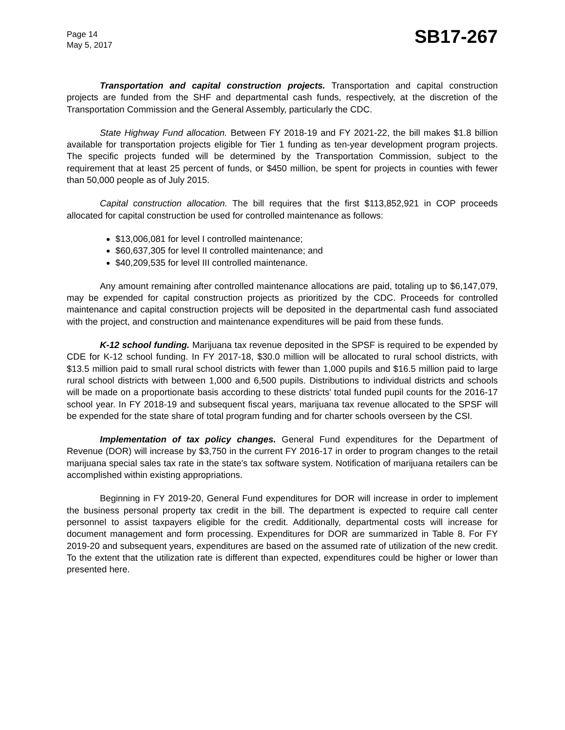Page 14
May 5, 2017
SB17-267
Transportation and capital construction projects. Transportation and capital construction projects are funded from the SHF and departmental cash funds, respectively, at the discretion of the Transportation Commission and the General Assembly, particularly the CDC.
State Highway Fund allocation. Between FY 2018-19 and FY 2021-22, the bill makes $1.8 billion available for transportation projects eligible for Tier 1 funding as ten-year development program projects. The specific projects funded will be determined by the Transportation Commission, subject to the requirement that at least 25 percent of funds, or $450 million, be spent for projects in counties with fewer than 50,000 people as of July 2015.
Capital construction allocation. The bill requires that the first $113,852,921 in COP proceeds allocated for capital construction be used for controlled maintenance as follows:
$13,006,081 for level I controlled maintenance;
$60,637,305 for level II controlled maintenance; and
$40,209,535 for level III controlled maintenance.
Any amount remaining after controlled maintenance allocations are paid, totaling up to $6,147,079, may be expended for capital construction projects as prioritized by the CDC. Proceeds for controlled maintenance and capital construction projects will be deposited in the departmental cash fund associated with the project, and construction and maintenance expenditures will be paid from these funds.
K-12 school funding. Marijuana tax revenue deposited in the SPSF is required to be expended by CDE for K-12 school funding. In FY 2017-18, $30.0 million will be allocated to rural school districts, with $13.5 million paid to small rural school districts with fewer than 1,000 pupils and $16.5 million paid to large rural school districts with between 1,000 and 6,500 pupils. Distributions to individual districts and schools will be made on a proportionate basis according to these districts' total funded pupil counts for the 2016-17 school year. In FY 2018-19 and subsequent fiscal years, marijuana tax revenue allocated to the SPSF will be expended for the state share of total program funding and for charter schools overseen by the CSI.
Implementation of tax policy changes. General Fund expenditures for the Department of Revenue (DOR) will increase by $3,750 in the current FY 2016-17 in order to program changes to the retail marijuana special sales tax rate in the state's tax software system. Notification of marijuana retailers can be accomplished within existing appropriations.
Beginning in FY 2019-20, General Fund expenditures for DOR will increase in order to implement the business personal property tax credit in the bill. The department is expected to require call center personnel to assist taxpayers eligible for the credit. Additionally, departmental costs will increase for document management and form processing. Expenditures for DOR are summarized in Table 8. For FY 2019-20 and subsequent years, expenditures are based on the assumed rate of utilization of the new credit. To the extent that the utilization rate is different than expected, expenditures could be higher or lower than presented here.